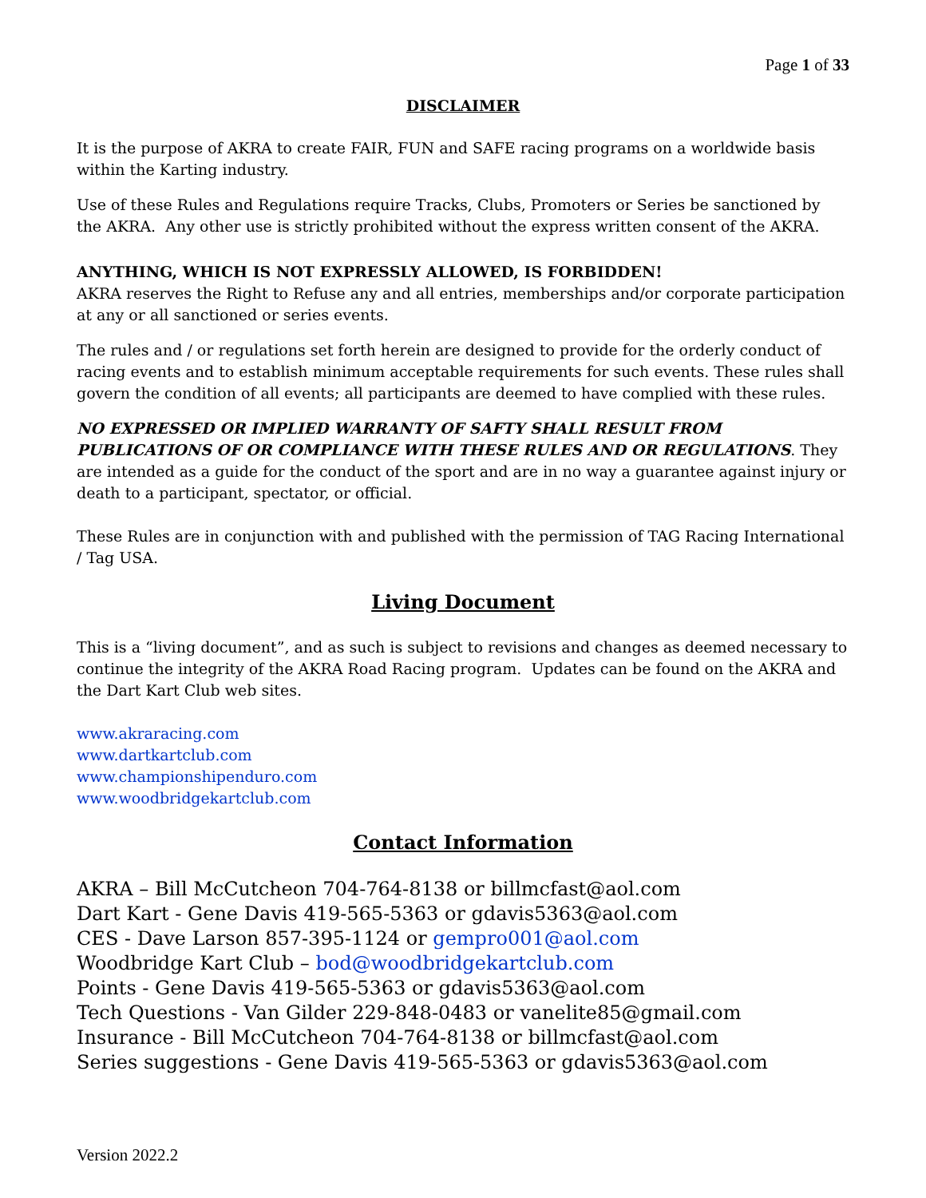Page 1 of 33
DISCLAIMER
It is the purpose of AKRA to create FAIR, FUN and SAFE racing programs on a worldwide basis within the Karting industry.
Use of these Rules and Regulations require Tracks, Clubs, Promoters or Series be sanctioned by the AKRA. Any other use is strictly prohibited without the express written consent of the AKRA.
ANYTHING, WHICH IS NOT EXPRESSLY ALLOWED, IS FORBIDDEN!
AKRA reserves the Right to Refuse any and all entries, memberships and/or corporate participation at any or all sanctioned or series events.
The rules and / or regulations set forth herein are designed to provide for the orderly conduct of racing events and to establish minimum acceptable requirements for such events. These rules shall govern the condition of all events; all participants are deemed to have complied with these rules.
NO EXPRESSED OR IMPLIED WARRANTY OF SAFTY SHALL RESULT FROM PUBLICATIONS OF OR COMPLIANCE WITH THESE RULES AND OR REGULATIONS. They are intended as a guide for the conduct of the sport and are in no way a guarantee against injury or death to a participant, spectator, or official.
These Rules are in conjunction with and published with the permission of TAG Racing International / Tag USA.
Living Document
This is a “living document”, and as such is subject to revisions and changes as deemed necessary to continue the integrity of the AKRA Road Racing program. Updates can be found on the AKRA and the Dart Kart Club web sites.
www.akraracing.com
www.dartkartclub.com
www.championshipenduro.com
www.woodbridgekartclub.com
Contact Information
AKRA – Bill McCutcheon 704-764-8138 or billmcfast@aol.com
Dart Kart - Gene Davis 419-565-5363 or gdavis5363@aol.com
CES - Dave Larson 857-395-1124 or gempro001@aol.com
Woodbridge Kart Club – bod@woodbridgekartclub.com
Points - Gene Davis 419-565-5363 or gdavis5363@aol.com
Tech Questions - Van Gilder 229-848-0483 or vanelite85@gmail.com
Insurance - Bill McCutcheon 704-764-8138 or billmcfast@aol.com
Series suggestions - Gene Davis 419-565-5363 or gdavis5363@aol.com
Version 2022.2